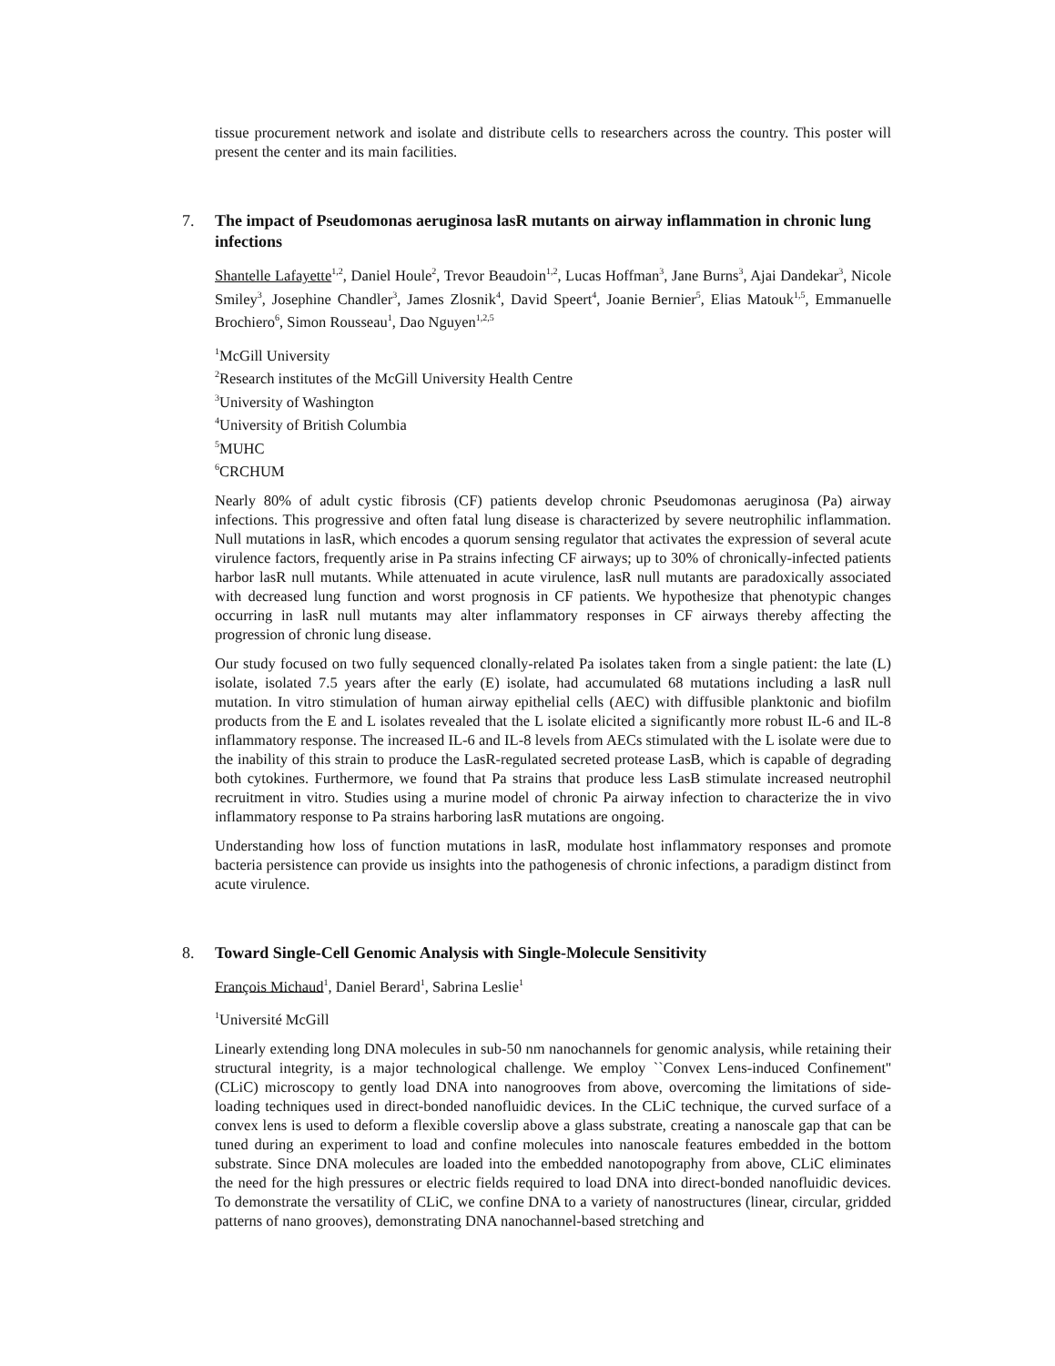tissue procurement network and isolate and distribute cells to researchers across the country. This poster will present the center and its main facilities.
7. The impact of Pseudomonas aeruginosa lasR mutants on airway inflammation in chronic lung infections
Shantelle Lafayette<sup>1,2</sup>, Daniel Houle<sup>2</sup>, Trevor Beaudoin<sup>1,2</sup>, Lucas Hoffman<sup>3</sup>, Jane Burns<sup>3</sup>, Ajai Dandekar<sup>3</sup>, Nicole Smiley<sup>3</sup>, Josephine Chandler<sup>3</sup>, James Zlosnik<sup>4</sup>, David Speert<sup>4</sup>, Joanie Bernier<sup>5</sup>, Elias Matouk<sup>1,5</sup>, Emmanuelle Brochiero<sup>6</sup>, Simon Rousseau<sup>1</sup>, Dao Nguyen<sup>1,2,5</sup>
<sup>1</sup> McGill University
<sup>2</sup> Research institutes of the McGill University Health Centre
<sup>3</sup> University of Washington
<sup>4</sup> University of British Columbia
<sup>5</sup> MUHC
<sup>6</sup>CRCHUM
Nearly 80% of adult cystic fibrosis (CF) patients develop chronic Pseudomonas aeruginosa (Pa) airway infections. This progressive and often fatal lung disease is characterized by severe neutrophilic inflammation. Null mutations in lasR, which encodes a quorum sensing regulator that activates the expression of several acute virulence factors, frequently arise in Pa strains infecting CF airways; up to 30% of chronically-infected patients harbor lasR null mutants. While attenuated in acute virulence, lasR null mutants are paradoxically associated with decreased lung function and worst prognosis in CF patients. We hypothesize that phenotypic changes occurring in lasR null mutants may alter inflammatory responses in CF airways thereby affecting the progression of chronic lung disease.
Our study focused on two fully sequenced clonally-related Pa isolates taken from a single patient: the late (L) isolate, isolated 7.5 years after the early (E) isolate, had accumulated 68 mutations including a lasR null mutation. In vitro stimulation of human airway epithelial cells (AEC) with diffusible planktonic and biofilm products from the E and L isolates revealed that the L isolate elicited a significantly more robust IL-6 and IL-8 inflammatory response. The increased IL-6 and IL-8 levels from AECs stimulated with the L isolate were due to the inability of this strain to produce the LasR-regulated secreted protease LasB, which is capable of degrading both cytokines. Furthermore, we found that Pa strains that produce less LasB stimulate increased neutrophil recruitment in vitro. Studies using a murine model of chronic Pa airway infection to characterize the in vivo inflammatory response to Pa strains harboring lasR mutations are ongoing.
Understanding how loss of function mutations in lasR, modulate host inflammatory responses and promote bacteria persistence can provide us insights into the pathogenesis of chronic infections, a paradigm distinct from acute virulence.
8. Toward Single-Cell Genomic Analysis with Single-Molecule Sensitivity
François Michaud<sup>1</sup>, Daniel Berard<sup>1</sup>, Sabrina Leslie<sup>1</sup>
<sup>1</sup> Université McGill
Linearly extending long DNA molecules in sub-50 nm nanochannels for genomic analysis, while retaining their structural integrity, is a major technological challenge. We employ ``Convex Lens-induced Confinement'' (CLiC) microscopy to gently load DNA into nanogrooves from above, overcoming the limitations of side-loading techniques used in direct-bonded nanofluidic devices. In the CLiC technique, the curved surface of a convex lens is used to deform a flexible coverslip above a glass substrate, creating a nanoscale gap that can be tuned during an experiment to load and confine molecules into nanoscale features embedded in the bottom substrate. Since DNA molecules are loaded into the embedded nanotopography from above, CLiC eliminates the need for the high pressures or electric fields required to load DNA into direct-bonded nanofluidic devices. To demonstrate the versatility of CLiC, we confine DNA to a variety of nanostructures (linear, circular, gridded patterns of nano grooves), demonstrating DNA nanochannel-based stretching and